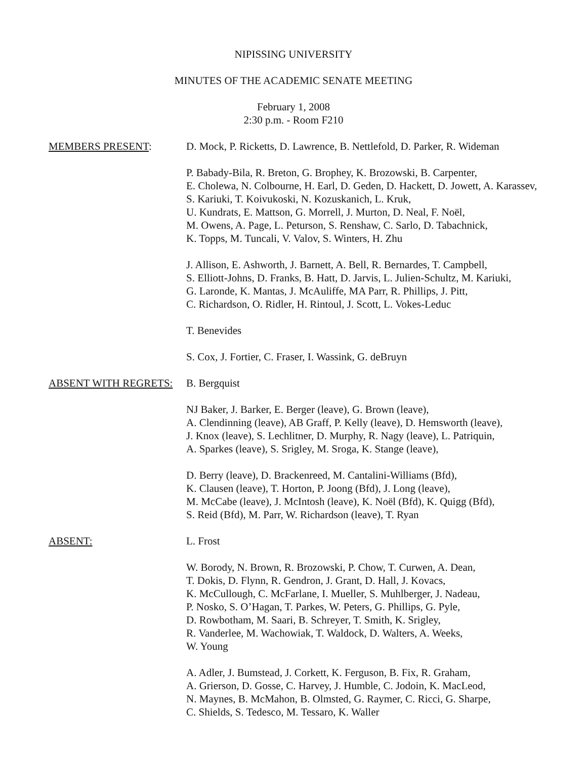NIPISSING UNIVERSITY
MINUTES OF THE ACADEMIC SENATE MEETING
February 1, 2008
2:30 p.m. - Room F210
MEMBERS PRESENT: D. Mock, P. Ricketts, D. Lawrence, B. Nettlefold, D. Parker, R. Wideman
P. Babady-Bila, R. Breton, G. Brophey, K. Brozowski, B. Carpenter,
E. Cholewa, N. Colbourne, H. Earl, D. Geden, D. Hackett, D. Jowett, A. Karassev, S. Kariuki, T. Koivukoski, N. Kozuskanich, L. Kruk,
U. Kundrats, E. Mattson, G. Morrell, J. Murton, D. Neal, F. Noël,
M. Owens, A. Page, L. Peturson, S. Renshaw, C. Sarlo, D. Tabachnick,
K. Topps, M. Tuncali, V. Valov, S. Winters, H. Zhu
J. Allison, E. Ashworth, J. Barnett, A. Bell, R. Bernardes, T. Campbell,
S. Elliott-Johns, D. Franks, B. Hatt, D. Jarvis, L. Julien-Schultz, M. Kariuki,
G. Laronde, K. Mantas, J. McAuliffe, MA Parr, R. Phillips, J. Pitt,
C. Richardson, O. Ridler, H. Rintoul, J. Scott, L. Vokes-Leduc
T. Benevides
S. Cox, J. Fortier, C. Fraser, I. Wassink, G. deBruyn
ABSENT WITH REGRETS: B. Bergquist
NJ Baker, J. Barker, E. Berger (leave), G. Brown (leave),
A. Clendinning (leave), AB Graff, P. Kelly (leave), D. Hemsworth (leave),
J. Knox (leave), S. Lechlitner, D. Murphy, R. Nagy (leave), L. Patriquin,
A. Sparkes (leave), S. Srigley, M. Sroga, K. Stange (leave),
D. Berry (leave), D. Brackenreed, M. Cantalini-Williams (Bfd),
K. Clausen (leave), T. Horton, P. Joong (Bfd), J. Long (leave),
M. McCabe (leave), J. McIntosh (leave), K. Noël (Bfd), K. Quigg (Bfd),
S. Reid (Bfd), M. Parr, W. Richardson (leave), T. Ryan
ABSENT: L. Frost
W. Borody, N. Brown, R. Brozowski, P. Chow, T. Curwen, A. Dean,
T. Dokis, D. Flynn, R. Gendron, J. Grant, D. Hall, J. Kovacs,
K. McCullough, C. McFarlane, I. Mueller, S. Muhlberger, J. Nadeau,
P. Nosko, S. O’Hagan, T. Parkes, W. Peters, G. Phillips, G. Pyle,
D. Rowbotham, M. Saari, B. Schreyer, T. Smith, K. Srigley,
R. Vanderlee, M. Wachowiak, T. Waldock, D. Walters, A. Weeks,
W. Young
A. Adler, J. Bumstead, J. Corkett, K. Ferguson, B. Fix, R. Graham,
A. Grierson, D. Gosse, C. Harvey, J. Humble, C. Jodoin, K. MacLeod,
N. Maynes, B. McMahon, B. Olmsted, G. Raymer, C. Ricci, G. Sharpe,
C. Shields, S. Tedesco, M. Tessaro, K. Waller